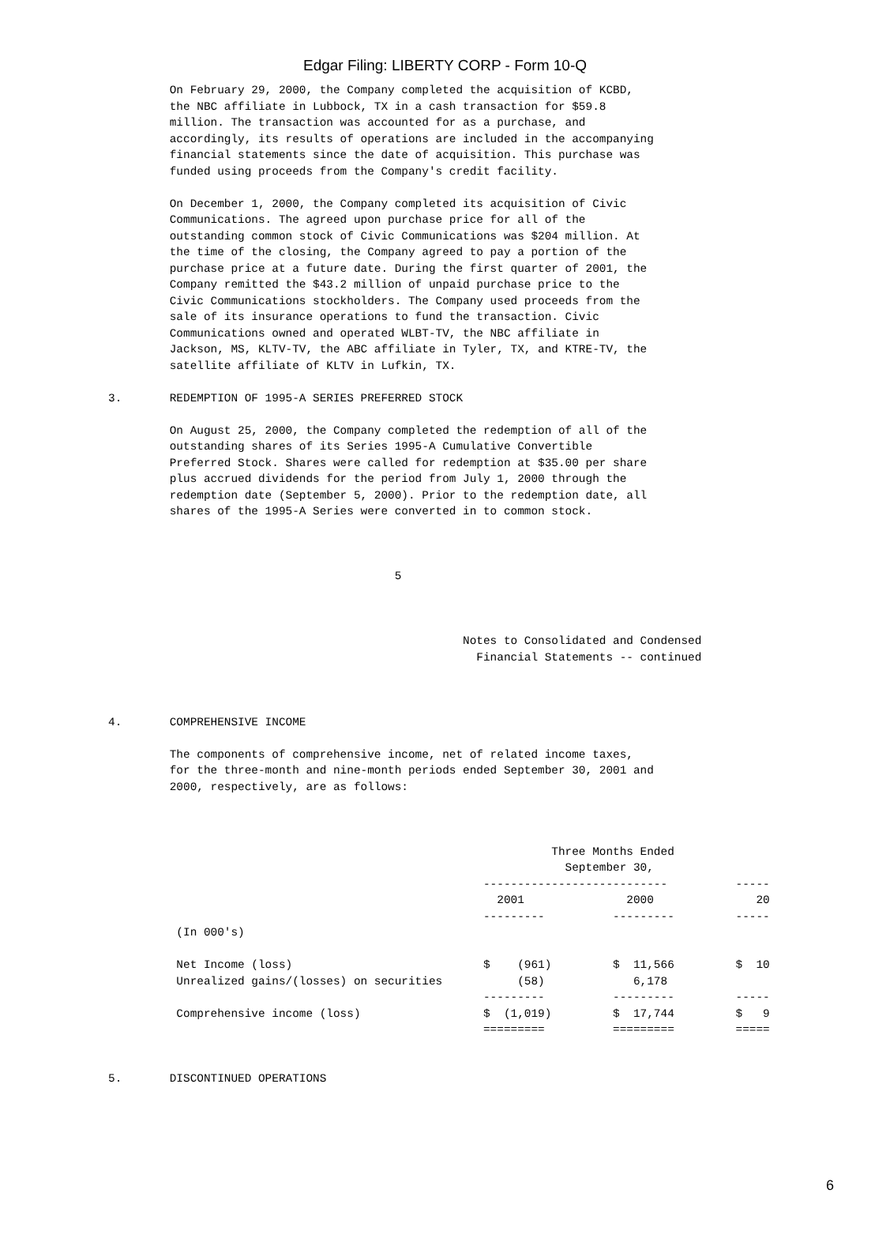Edgar Filing: LIBERTY CORP - Form 10-Q
         On February 29, 2000, the Company completed the acquisition of KCBD,
         the NBC affiliate in Lubbock, TX in a cash transaction for $59.8
         million. The transaction was accounted for as a purchase, and
         accordingly, its results of operations are included in the accompanying
         financial statements since the date of acquisition. This purchase was
         funded using proceeds from the Company's credit facility.

         On December 1, 2000, the Company completed its acquisition of Civic
         Communications. The agreed upon purchase price for all of the
         outstanding common stock of Civic Communications was $204 million. At
         the time of the closing, the Company agreed to pay a portion of the
         purchase price at a future date. During the first quarter of 2001, the
         Company remitted the $43.2 million of unpaid purchase price to the
         Civic Communications stockholders. The Company used proceeds from the
         sale of its insurance operations to fund the transaction. Civic
         Communications owned and operated WLBT-TV, the NBC affiliate in
         Jackson, MS, KLTV-TV, the ABC affiliate in Tyler, TX, and KTRE-TV, the
         satellite affiliate of KLTV in Lufkin, TX.

3.       REDEMPTION OF 1995-A SERIES PREFERRED STOCK

         On August 25, 2000, the Company completed the redemption of all of the
         outstanding shares of its Series 1995-A Cumulative Convertible
         Preferred Stock. Shares were called for redemption at $35.00 per share
         plus accrued dividends for the period from July 1, 2000 through the
         redemption date (September 5, 2000). Prior to the redemption date, all
         shares of the 1995-A Series were converted in to common stock.



                                          5



                                                    Notes to Consolidated and Condensed
                                                      Financial Statements -- continued



4.       COMPREHENSIVE INCOME

         The components of comprehensive income, net of related income taxes,
         for the three-month and nine-month periods ended September 30, 2001 and
         2000, respectively, are as follows:



                                                                 Three Months Ended
                                                                   September 30,
                                                       ---------------------------          -----
                                                         2001               2000               20
                                                       ---------          ---------         -----
          (In 000's)

          Net Income (loss)                            $    (961)         $  11,566         $  10
          Unrealized gains/(losses) on securities           (58)             6,178
                                                       ---------          ---------         -----
          Comprehensive income (loss)                  $  (1,019)         $  17,744         $   9
                                                       =========          =========         =====


5.       DISCONTINUED OPERATIONS
6